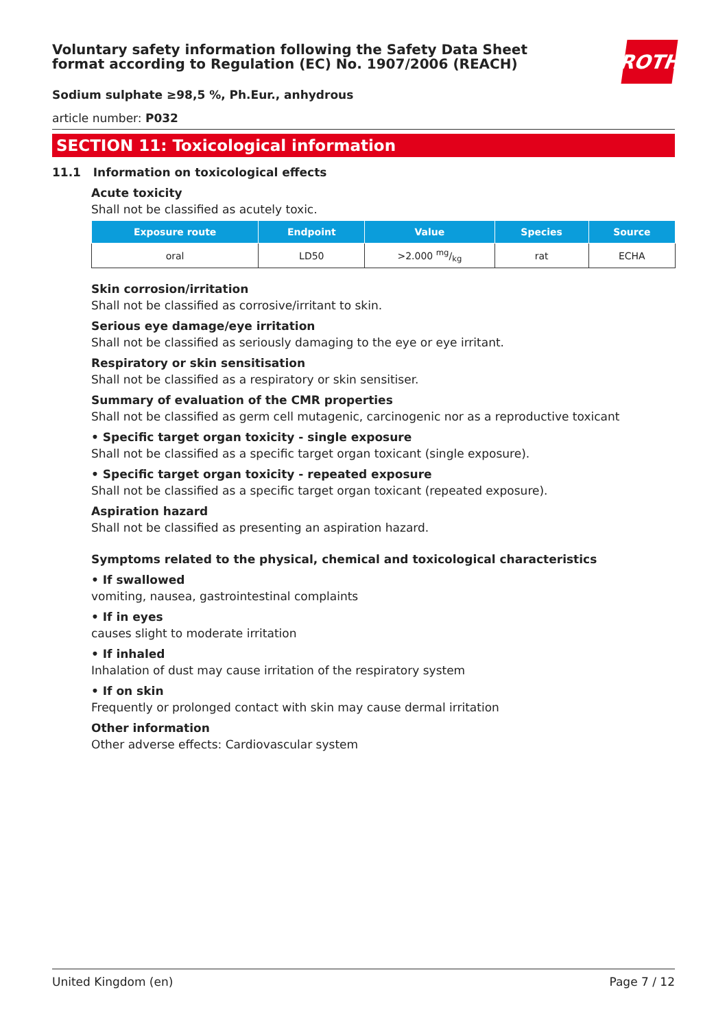ROTH
Voluntary safety information following the Safety Data Sheet
format according to Regulation (EC) No. 1907/2006 (REACH)
Sodium sulphate ≥98,5 %, Ph.Eur., anhydrous
article number: P032
SECTION 11: Toxicological information
11.1 Information on toxicological effects
Acute toxicity
Shall not be classified as acutely toxic.
| Exposure route | Endpoint | Value | Species | Source |
| --- | --- | --- | --- | --- |
| oral | LD50 | >2.000 mg/kg | rat | ECHA |
Skin corrosion/irritation
Shall not be classified as corrosive/irritant to skin.
Serious eye damage/eye irritation
Shall not be classified as seriously damaging to the eye or eye irritant.
Respiratory or skin sensitisation
Shall not be classified as a respiratory or skin sensitiser.
Summary of evaluation of the CMR properties
Shall not be classified as germ cell mutagenic, carcinogenic nor as a reproductive toxicant
• Specific target organ toxicity - single exposure
Shall not be classified as a specific target organ toxicant (single exposure).
• Specific target organ toxicity - repeated exposure
Shall not be classified as a specific target organ toxicant (repeated exposure).
Aspiration hazard
Shall not be classified as presenting an aspiration hazard.
Symptoms related to the physical, chemical and toxicological characteristics
• If swallowed
vomiting, nausea, gastrointestinal complaints
• If in eyes
causes slight to moderate irritation
• If inhaled
Inhalation of dust may cause irritation of the respiratory system
• If on skin
Frequently or prolonged contact with skin may cause dermal irritation
Other information
Other adverse effects: Cardiovascular system
United Kingdom (en) Page 7 / 12